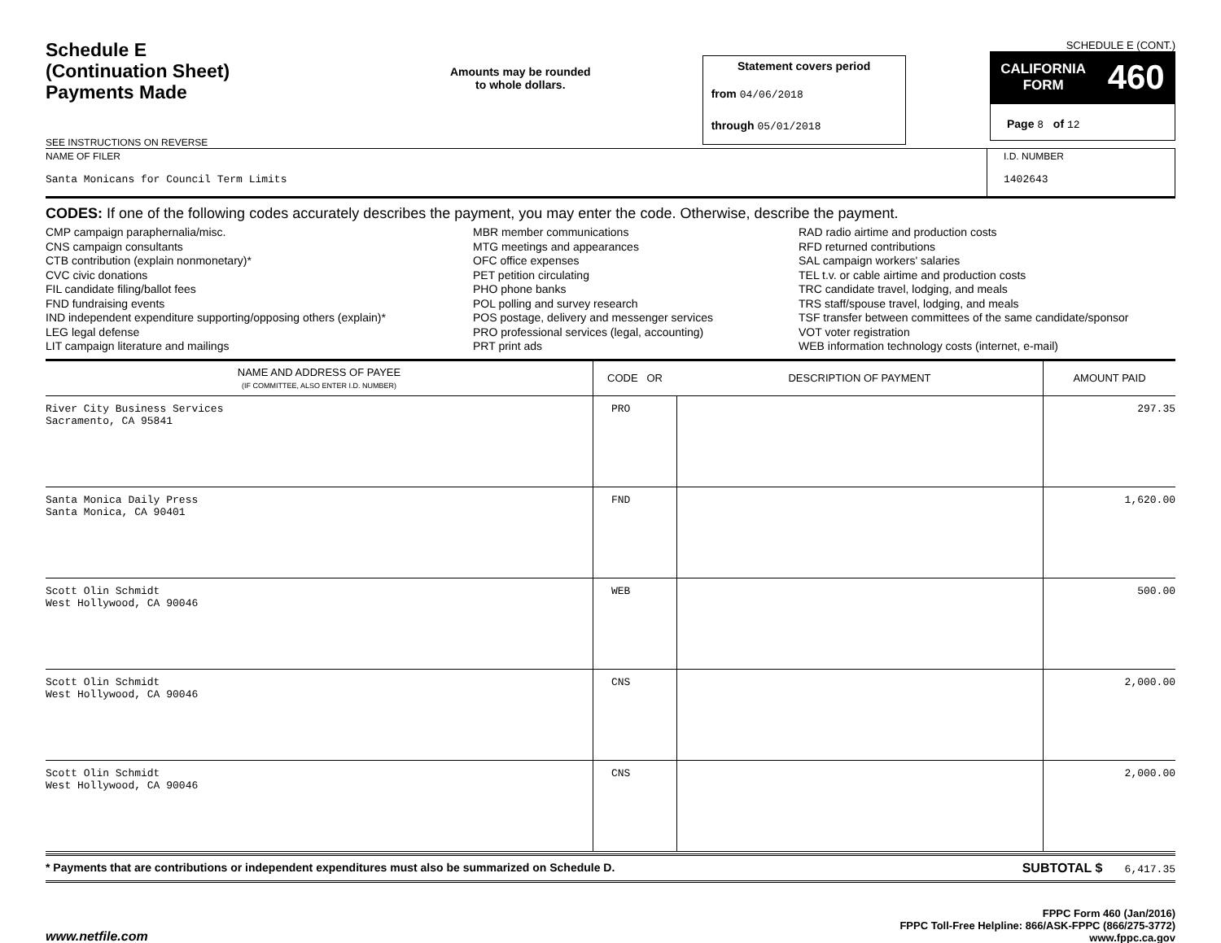Schedule E
(Continuation Sheet)
Payments Made
SEE INSTRUCTIONS ON REVERSE
Amounts may be rounded
to whole dollars.
Statement covers period
from 04/06/2018
through 05/01/2018
SCHEDULE E (CONT.)
CALIFORNIA
FORM 460
Page 8 of 12
NAME OF FILER
Santa Monicans for Council Term Limits
I.D. NUMBER
1402643
CODES: If one of the following codes accurately describes the payment, you may enter the code. Otherwise, describe the payment.
CMP campaign paraphernalia/misc.
CNS campaign consultants
CTB contribution (explain nonmonetary)*
CVC civic donations
FIL candidate filing/ballot fees
FND fundraising events
IND independent expenditure supporting/opposing others (explain)*
LEG legal defense
LIT campaign literature and mailings
MBR member communications
MTG meetings and appearances
OFC office expenses
PET petition circulating
PHO phone banks
POL polling and survey research
POS postage, delivery and messenger services
PRO professional services (legal, accounting)
PRT print ads
RAD radio airtime and production costs
RFD returned contributions
SAL campaign workers' salaries
TEL t.v. or cable airtime and production costs
TRC candidate travel, lodging, and meals
TRS staff/spouse travel, lodging, and meals
TSF transfer between committees of the same candidate/sponsor
VOT voter registration
WEB information technology costs (internet, e-mail)
| NAME AND ADDRESS OF PAYEE (IF COMMITTEE, ALSO ENTER I.D. NUMBER) | CODE OR | DESCRIPTION OF PAYMENT | AMOUNT PAID |
| --- | --- | --- | --- |
| River City Business Services Sacramento, CA 95841 | PRO | | 297.35 |
| Santa Monica Daily Press Santa Monica, CA 90401 | FND | | 1,620.00 |
| Scott Olin Schmidt West Hollywood, CA 90046 | WEB | | 500.00 |
| Scott Olin Schmidt West Hollywood, CA 90046 | CNS | | 2,000.00 |
| Scott Olin Schmidt West Hollywood, CA 90046 | CNS | | 2,000.00 |
* Payments that are contributions or independent expenditures must also be summarized on Schedule D. SUBTOTAL $ 6,417.35
www.netfile.com
FPPC Form 460 (Jan/2016)
FPPC Toll-Free Helpline: 866/ASK-FPPC (866/275-3772)
www.fppc.ca.gov